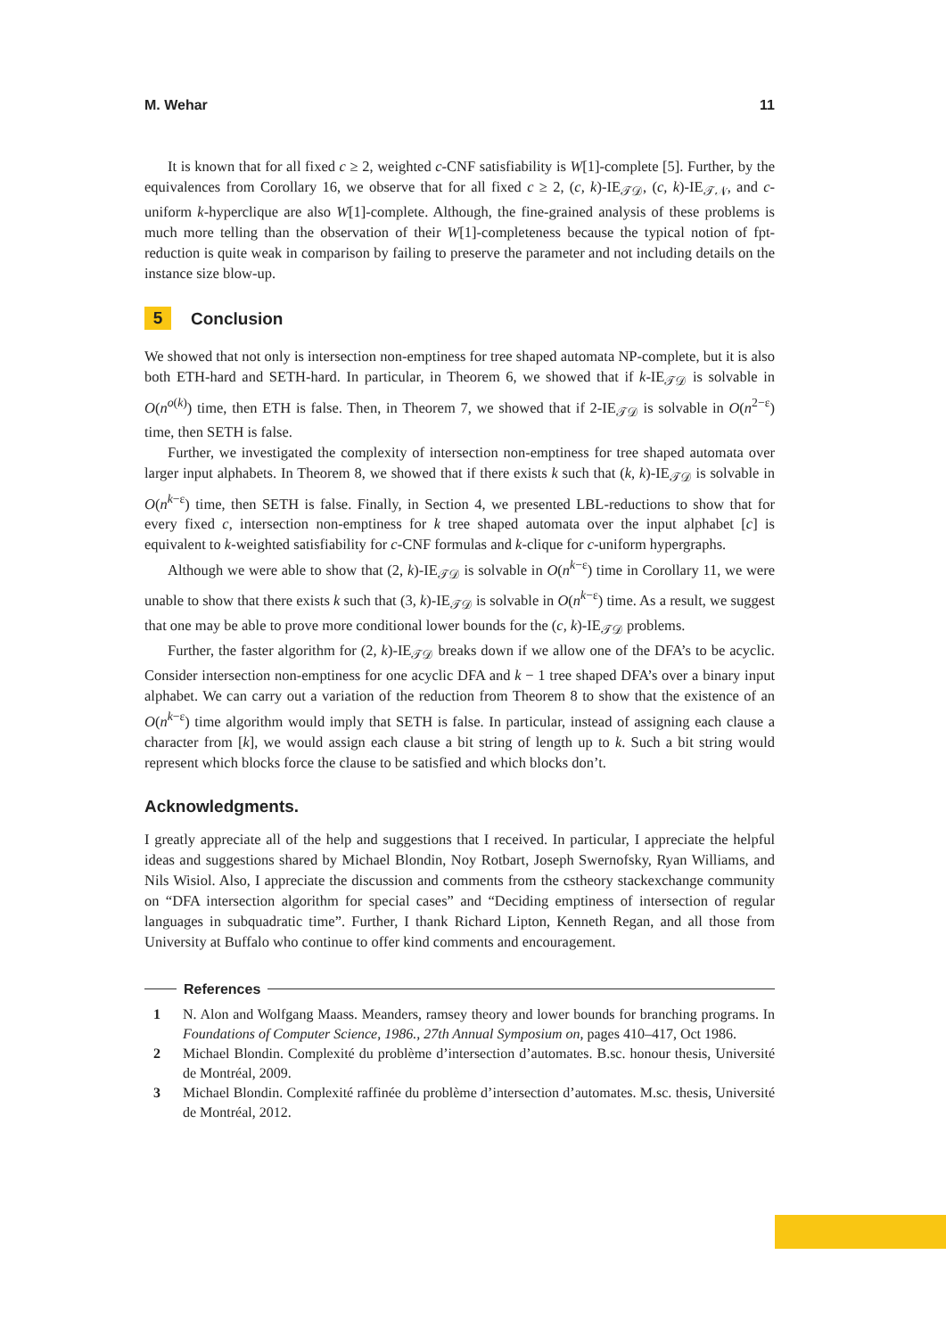M. Wehar 11
It is known that for all fixed c ≥ 2, weighted c-CNF satisfiability is W[1]-complete [5]. Further, by the equivalences from Corollary 16, we observe that for all fixed c ≥ 2, (c, k)-IE<sub>𝒯𝒟</sub>, (c, k)-IE<sub>𝒯𝒩</sub>, and c-uniform k-hyperclique are also W[1]-complete. Although, the fine-grained analysis of these problems is much more telling than the observation of their W[1]-completeness because the typical notion of fpt-reduction is quite weak in comparison by failing to preserve the parameter and not including details on the instance size blow-up.
5 Conclusion
We showed that not only is intersection non-emptiness for tree shaped automata NP-complete, but it is also both ETH-hard and SETH-hard. In particular, in Theorem 6, we showed that if k-IE<sub>𝒯𝒟</sub> is solvable in O(n<sup>o(k)</sup>) time, then ETH is false. Then, in Theorem 7, we showed that if 2-IE<sub>𝒯𝒟</sub> is solvable in O(n<sup>2−ε</sup>) time, then SETH is false.
Further, we investigated the complexity of intersection non-emptiness for tree shaped automata over larger input alphabets. In Theorem 8, we showed that if there exists k such that (k, k)-IE<sub>𝒯𝒟</sub> is solvable in O(n<sup>k−ε</sup>) time, then SETH is false. Finally, in Section 4, we presented LBL-reductions to show that for every fixed c, intersection non-emptiness for k tree shaped automata over the input alphabet [c] is equivalent to k-weighted satisfiability for c-CNF formulas and k-clique for c-uniform hypergraphs.
Although we were able to show that (2, k)-IE<sub>𝒯𝒟</sub> is solvable in O(n<sup>k−ε</sup>) time in Corollary 11, we were unable to show that there exists k such that (3, k)-IE<sub>𝒯𝒟</sub> is solvable in O(n<sup>k−ε</sup>) time. As a result, we suggest that one may be able to prove more conditional lower bounds for the (c, k)-IE<sub>𝒯𝒟</sub> problems.
Further, the faster algorithm for (2, k)-IE<sub>𝒯𝒟</sub> breaks down if we allow one of the DFA’s to be acyclic. Consider intersection non-emptiness for one acyclic DFA and k − 1 tree shaped DFA’s over a binary input alphabet. We can carry out a variation of the reduction from Theorem 8 to show that the existence of an O(n<sup>k−ε</sup>) time algorithm would imply that SETH is false. In particular, instead of assigning each clause a character from [k], we would assign each clause a bit string of length up to k. Such a bit string would represent which blocks force the clause to be satisfied and which blocks don’t.
Acknowledgments.
I greatly appreciate all of the help and suggestions that I received. In particular, I appreciate the helpful ideas and suggestions shared by Michael Blondin, Noy Rotbart, Joseph Swernofsky, Ryan Williams, and Nils Wisiol. Also, I appreciate the discussion and comments from the cstheory stackexchange community on “DFA intersection algorithm for special cases” and “Deciding emptiness of intersection of regular languages in subquadratic time”. Further, I thank Richard Lipton, Kenneth Regan, and all those from University at Buffalo who continue to offer kind comments and encouragement.
References
1 N. Alon and Wolfgang Maass. Meanders, ramsey theory and lower bounds for branching programs. In Foundations of Computer Science, 1986., 27th Annual Symposium on, pages 410–417, Oct 1986.
2 Michael Blondin. Complexité du problème d’intersection d’automates. B.sc. honour thesis, Université de Montréal, 2009.
3 Michael Blondin. Complexité raffinée du problème d’intersection d’automates. M.sc. thesis, Université de Montréal, 2012.